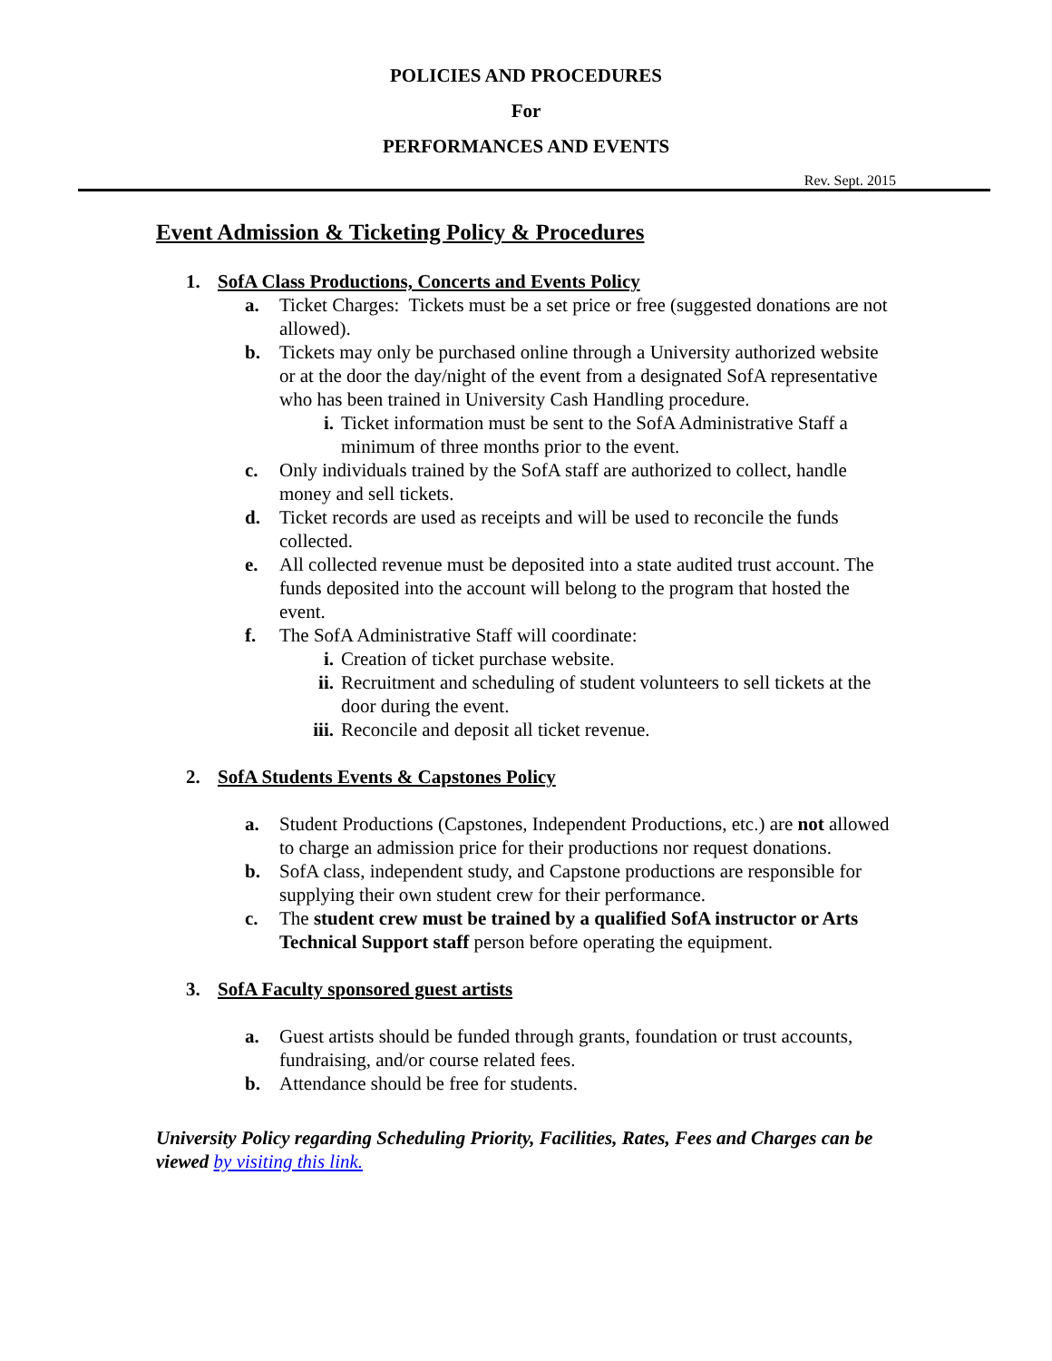POLICIES AND PROCEDURES
For
PERFORMANCES AND EVENTS
Rev. Sept. 2015
Event Admission & Ticketing Policy & Procedures
1. SofA Class Productions, Concerts and Events Policy
a. Ticket Charges: Tickets must be a set price or free (suggested donations are not allowed).
b. Tickets may only be purchased online through a University authorized website or at the door the day/night of the event from a designated SofA representative who has been trained in University Cash Handling procedure.
i. Ticket information must be sent to the SofA Administrative Staff a minimum of three months prior to the event.
c. Only individuals trained by the SofA staff are authorized to collect, handle money and sell tickets.
d. Ticket records are used as receipts and will be used to reconcile the funds collected.
e. All collected revenue must be deposited into a state audited trust account. The funds deposited into the account will belong to the program that hosted the event.
f. The SofA Administrative Staff will coordinate:
i. Creation of ticket purchase website.
ii. Recruitment and scheduling of student volunteers to sell tickets at the door during the event.
iii.
Reconcile and deposit all ticket revenue.
2. SofA Students Events & Capstones Policy
a. Student Productions (Capstones, Independent Productions, etc.) are not allowed to charge an admission price for their productions nor request donations.
b. SofA class, independent study, and Capstone productions are responsible for supplying their own student crew for their performance.
c. The student crew must be trained by a qualified SofA instructor or Arts Technical Support staff person before operating the equipment.
3. SofA Faculty sponsored guest artists
a. Guest artists should be funded through grants, foundation or trust accounts, fundraising, and/or course related fees.
b. Attendance should be free for students.
University Policy regarding Scheduling Priority, Facilities, Rates, Fees and Charges can be viewed by visiting this link.